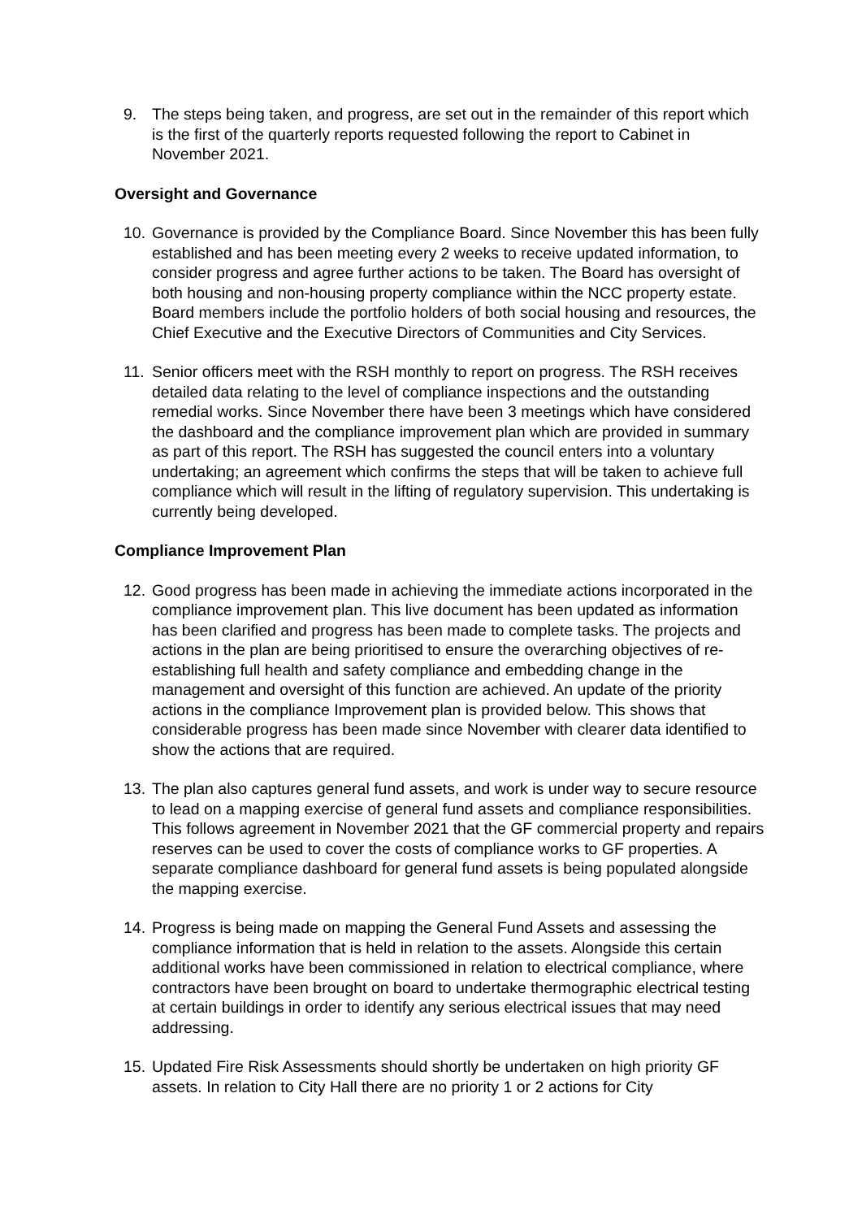9. The steps being taken, and progress, are set out in the remainder of this report which is the first of the quarterly reports requested following the report to Cabinet in November 2021.
Oversight and Governance
10.
Governance is provided by the Compliance Board. Since November this has been fully established and has been meeting every 2 weeks to receive updated information, to consider progress and agree further actions to be taken. The Board has oversight of both housing and non-housing property compliance within the NCC property estate. Board members include the portfolio holders of both social housing and resources, the Chief Executive and the Executive Directors of Communities and City Services.
11.
Senior officers meet with the RSH monthly to report on progress. The RSH receives detailed data relating to the level of compliance inspections and the outstanding remedial works. Since November there have been 3 meetings which have considered the dashboard and the compliance improvement plan which are provided in summary as part of this report. The RSH has suggested the council enters into a voluntary undertaking; an agreement which confirms the steps that will be taken to achieve full compliance which will result in the lifting of regulatory supervision. This undertaking is currently being developed.
Compliance Improvement Plan
12.
Good progress has been made in achieving the immediate actions incorporated in the compliance improvement plan. This live document has been updated as information has been clarified and progress has been made to complete tasks. The projects and actions in the plan are being prioritised to ensure the overarching objectives of re-establishing full health and safety compliance and embedding change in the management and oversight of this function are achieved. An update of the priority actions in the compliance Improvement plan is provided below. This shows that considerable progress has been made since November with clearer data identified to show the actions that are required.
13.
The plan also captures general fund assets, and work is under way to secure resource to lead on a mapping exercise of general fund assets and compliance responsibilities. This follows agreement in November 2021 that the GF commercial property and repairs reserves can be used to cover the costs of compliance works to GF properties. A separate compliance dashboard for general fund assets is being populated alongside the mapping exercise.
14.
Progress is being made on mapping the General Fund Assets and assessing the compliance information that is held in relation to the assets. Alongside this certain additional works have been commissioned in relation to electrical compliance, where contractors have been brought on board to undertake thermographic electrical testing at certain buildings in order to identify any serious electrical issues that may need addressing.
15.
Updated Fire Risk Assessments should shortly be undertaken on high priority GF assets. In relation to City Hall there are no priority 1 or 2 actions for City